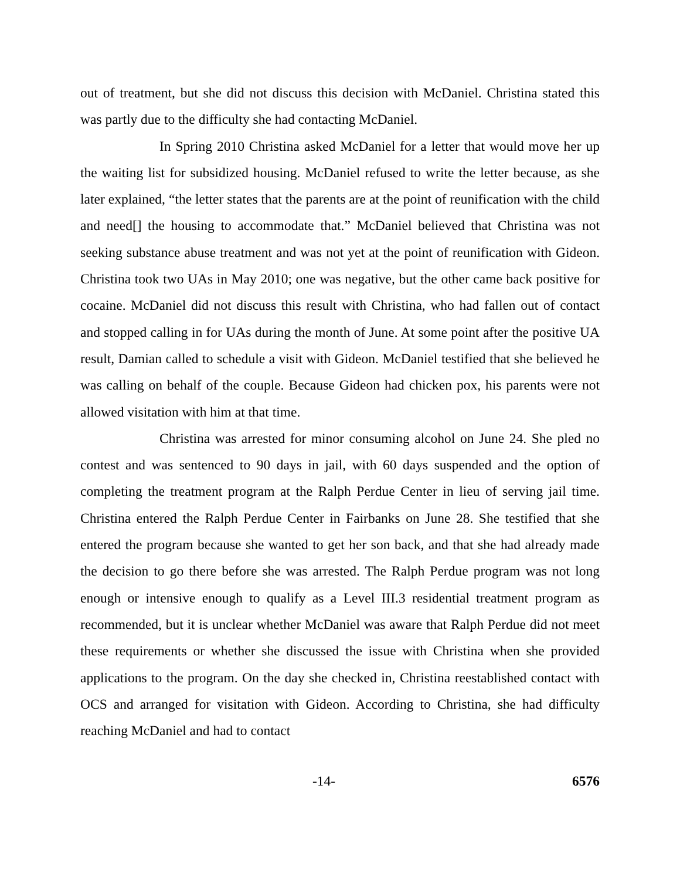out of treatment, but she did not discuss this decision with McDaniel. Christina stated this was partly due to the difficulty she had contacting McDaniel.
In Spring 2010 Christina asked McDaniel for a letter that would move her up the waiting list for subsidized housing. McDaniel refused to write the letter because, as she later explained, “the letter states that the parents are at the point of reunification with the child and need[] the housing to accommodate that.” McDaniel believed that Christina was not seeking substance abuse treatment and was not yet at the point of reunification with Gideon. Christina took two UAs in May 2010; one was negative, but the other came back positive for cocaine. McDaniel did not discuss this result with Christina, who had fallen out of contact and stopped calling in for UAs during the month of June. At some point after the positive UA result, Damian called to schedule a visit with Gideon. McDaniel testified that she believed he was calling on behalf of the couple. Because Gideon had chicken pox, his parents were not allowed visitation with him at that time.
Christina was arrested for minor consuming alcohol on June 24. She pled no contest and was sentenced to 90 days in jail, with 60 days suspended and the option of completing the treatment program at the Ralph Perdue Center in lieu of serving jail time. Christina entered the Ralph Perdue Center in Fairbanks on June 28. She testified that she entered the program because she wanted to get her son back, and that she had already made the decision to go there before she was arrested. The Ralph Perdue program was not long enough or intensive enough to qualify as a Level III.3 residential treatment program as recommended, but it is unclear whether McDaniel was aware that Ralph Perdue did not meet these requirements or whether she discussed the issue with Christina when she provided applications to the program. On the day she checked in, Christina reestablished contact with OCS and arranged for visitation with Gideon. According to Christina, she had difficulty reaching McDaniel and had to contact
-14- 6576